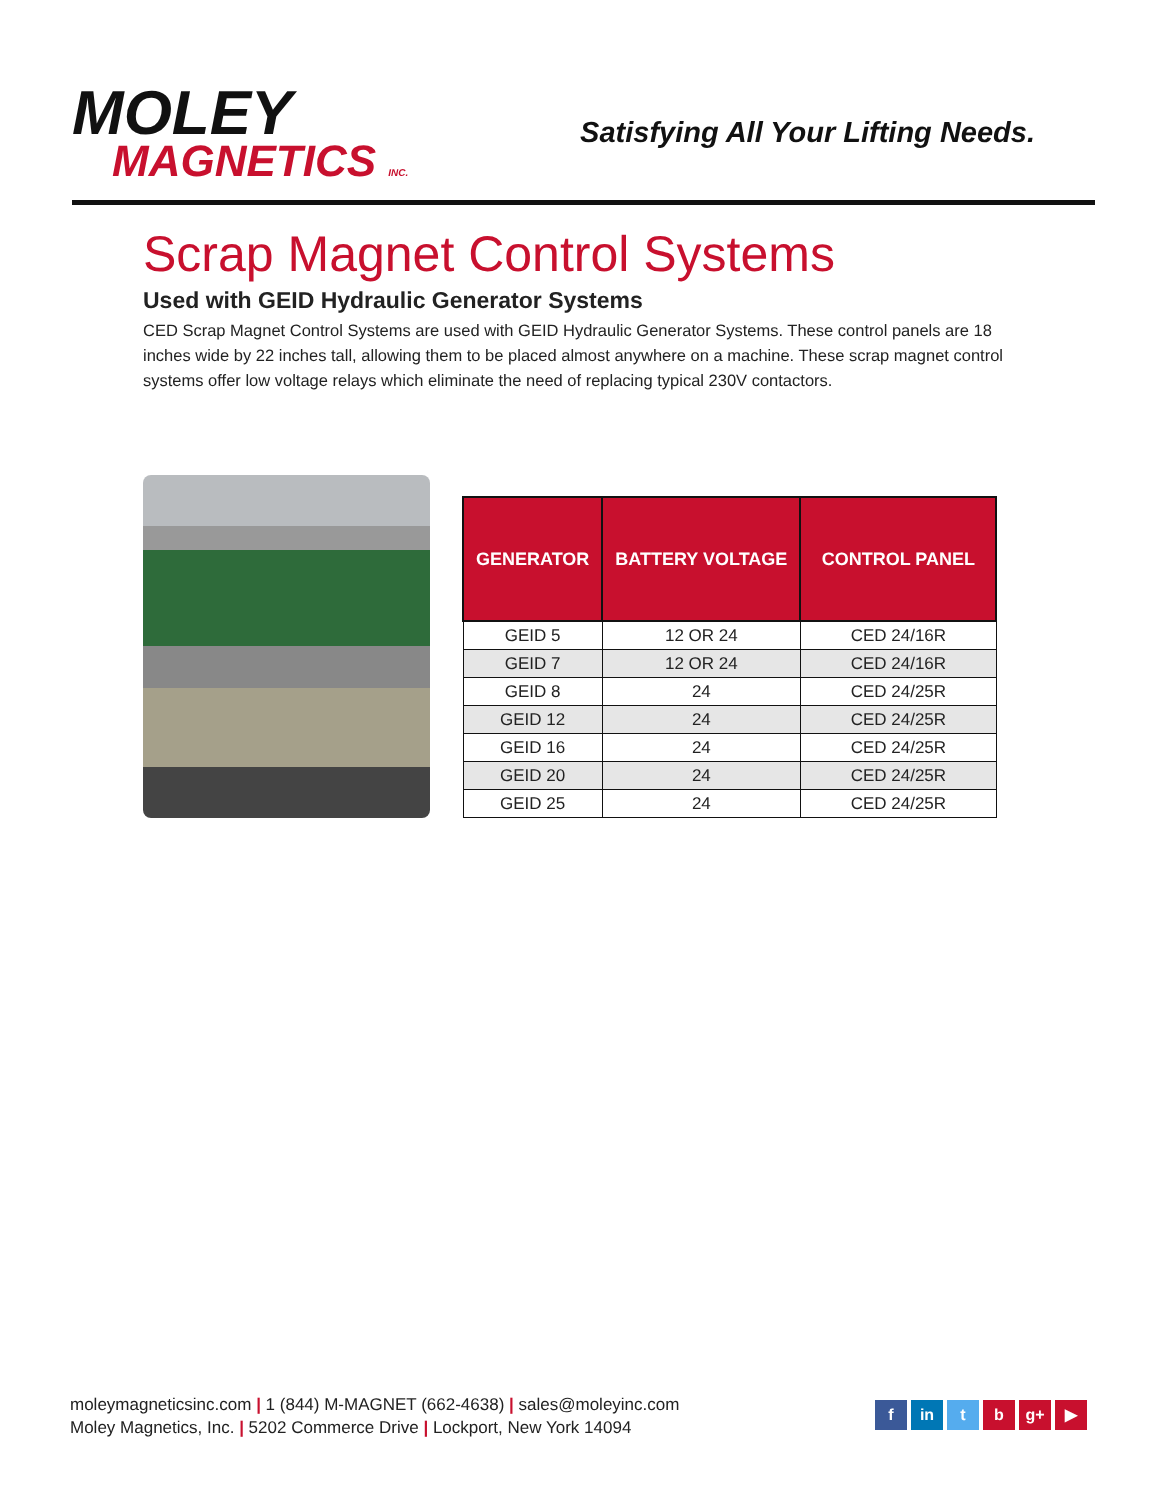MOLEY
MAGNETICS INC.
Satisfying All Your Lifting Needs.
Scrap Magnet Control Systems
Used with GEID Hydraulic Generator Systems
CED Scrap Magnet Control Systems are used with GEID Hydraulic Generator Systems. These control panels are 18 inches wide by 22 inches tall, allowing them to be placed almost anywhere on a machine. These scrap magnet control systems offer low voltage relays which eliminate the need of replacing typical 230V contactors.
| GENERATOR | BATTERY VOLTAGE | CONTROL PANEL |
| --- | --- | --- |
| GEID 5 | 12 OR 24 | CED 24/16R |
| GEID 7 | 12 OR 24 | CED 24/16R |
| GEID 8 | 24 | CED 24/25R |
| GEID 12 | 24 | CED 24/25R |
| GEID 16 | 24 | CED 24/25R |
| GEID 20 | 24 | CED 24/25R |
| GEID 25 | 24 | CED 24/25R |
moleymagneticsinc.com | 1 (844) M-MAGNET (662-4638) | sales@moleyinc.com
Moley Magnetics, Inc. | 5202 Commerce Drive | Lockport, New York 14094
f in t b g+ ▶